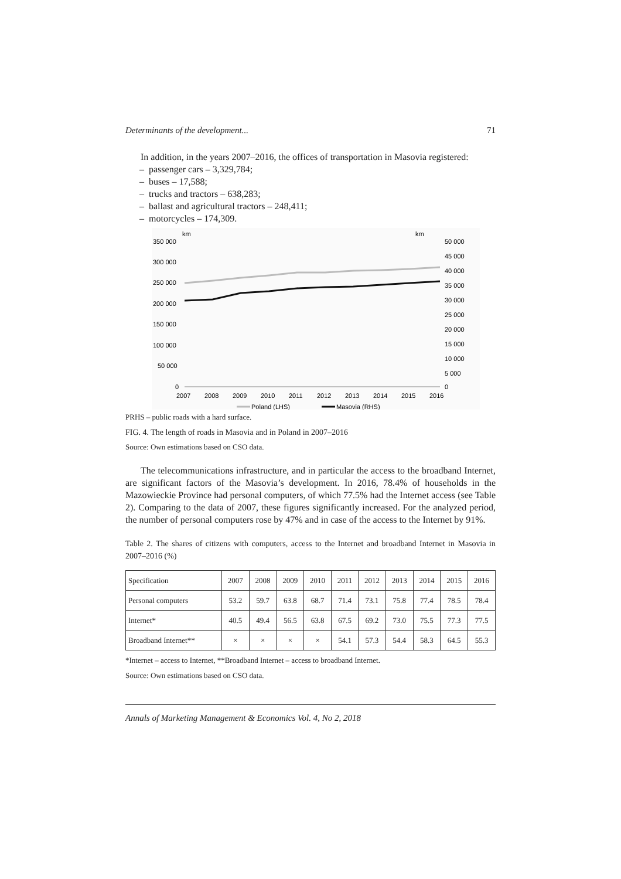Determinants of the development... 71
In addition, in the years 2007–2016, the offices of transportation in Masovia registered:
– passenger cars – 3,329,784;
– buses – 17,588;
– trucks and tractors – 638,283;
– ballast and agricultural tractors – 248,411;
– motorcycles – 174,309.
km
km
350 000
300 000
250 000
200 000
150 000
100 000
50 000
0
50 000
45 000
40 000
35 000
30 000
25 000
20 000
15 000
10 000
5 000
0
2007
2008
2009
2010
2011
2012
2013
2014
2015
2016
Poland (LHS)
Masovia (RHS)
PRHS – public roads with a hard surface.
FIG. 4. The length of roads in Masovia and in Poland in 2007–2016
Source: Own estimations based on CSO data.
The telecommunications infrastructure, and in particular the access to the broadband Internet, are significant factors of the Masovia’s development. In 2016, 78.4% of households in the Mazowieckie Province had personal computers, of which 77.5% had the Internet access (see Table 2). Comparing to the data of 2007, these figures significantly increased. For the analyzed period, the number of personal computers rose by 47% and in case of the access to the Internet by 91%.
Table 2. The shares of citizens with computers, access to the Internet and broadband Internet in Masovia in 2007–2016 (%)
| Specification | 2007 | 2008 | 2009 | 2010 | 2011 | 2012 | 2013 | 2014 | 2015 | 2016 |
| Personal computers | 53.2 | 59.7 | 63.8 | 68.7 | 71.4 | 73.1 | 75.8 | 77.4 | 78.5 | 78.4 |
| Internet* | 40.5 | 49.4 | 56.5 | 63.8 | 67.5 | 69.2 | 73.0 | 75.5 | 77.3 | 77.5 |
| Broadband Internet** | × | × | × | × | 54.1 | 57.3 | 54.4 | 58.3 | 64.5 | 55.3 |
*Internet – access to Internet, **Broadband Internet – access to broadband Internet.
Source: Own estimations based on CSO data.
Annals of Marketing Management & Economics Vol. 4, No 2, 2018